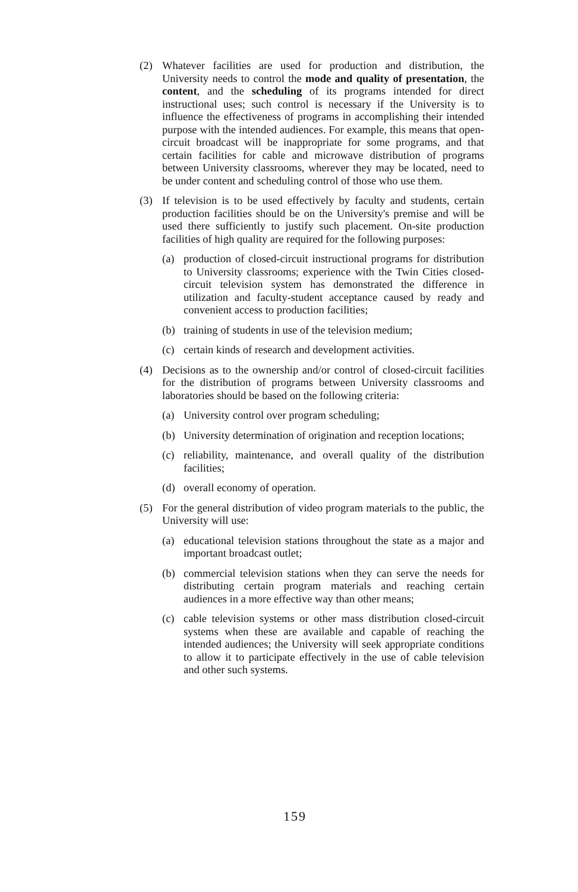(2) Whatever facilities are used for production and distribution, the University needs to control the mode and quality of presentation, the content, and the scheduling of its programs intended for direct instructional uses; such control is necessary if the University is to influence the effectiveness of programs in accomplishing their intended purpose with the intended audiences. For example, this means that open-circuit broadcast will be inappropriate for some programs, and that certain facilities for cable and microwave distribution of programs between University classrooms, wherever they may be located, need to be under content and scheduling control of those who use them.
(3) If television is to be used effectively by faculty and students, certain production facilities should be on the University's premise and will be used there sufficiently to justify such placement. On-site production facilities of high quality are required for the following purposes:
(a) production of closed-circuit instructional programs for distribution to University classrooms; experience with the Twin Cities closed-circuit television system has demonstrated the difference in utilization and faculty-student acceptance caused by ready and convenient access to production facilities;
(b) training of students in use of the television medium;
(c) certain kinds of research and development activities.
(4) Decisions as to the ownership and/or control of closed-circuit facilities for the distribution of programs between University classrooms and laboratories should be based on the following criteria:
(a) University control over program scheduling;
(b) University determination of origination and reception locations;
(c) reliability, maintenance, and overall quality of the distribution facilities;
(d) overall economy of operation.
(5) For the general distribution of video program materials to the public, the University will use:
(a) educational television stations throughout the state as a major and important broadcast outlet;
(b) commercial television stations when they can serve the needs for distributing certain program materials and reaching certain audiences in a more effective way than other means;
(c) cable television systems or other mass distribution closed-circuit systems when these are available and capable of reaching the intended audiences; the University will seek appropriate conditions to allow it to participate effectively in the use of cable television and other such systems.
159